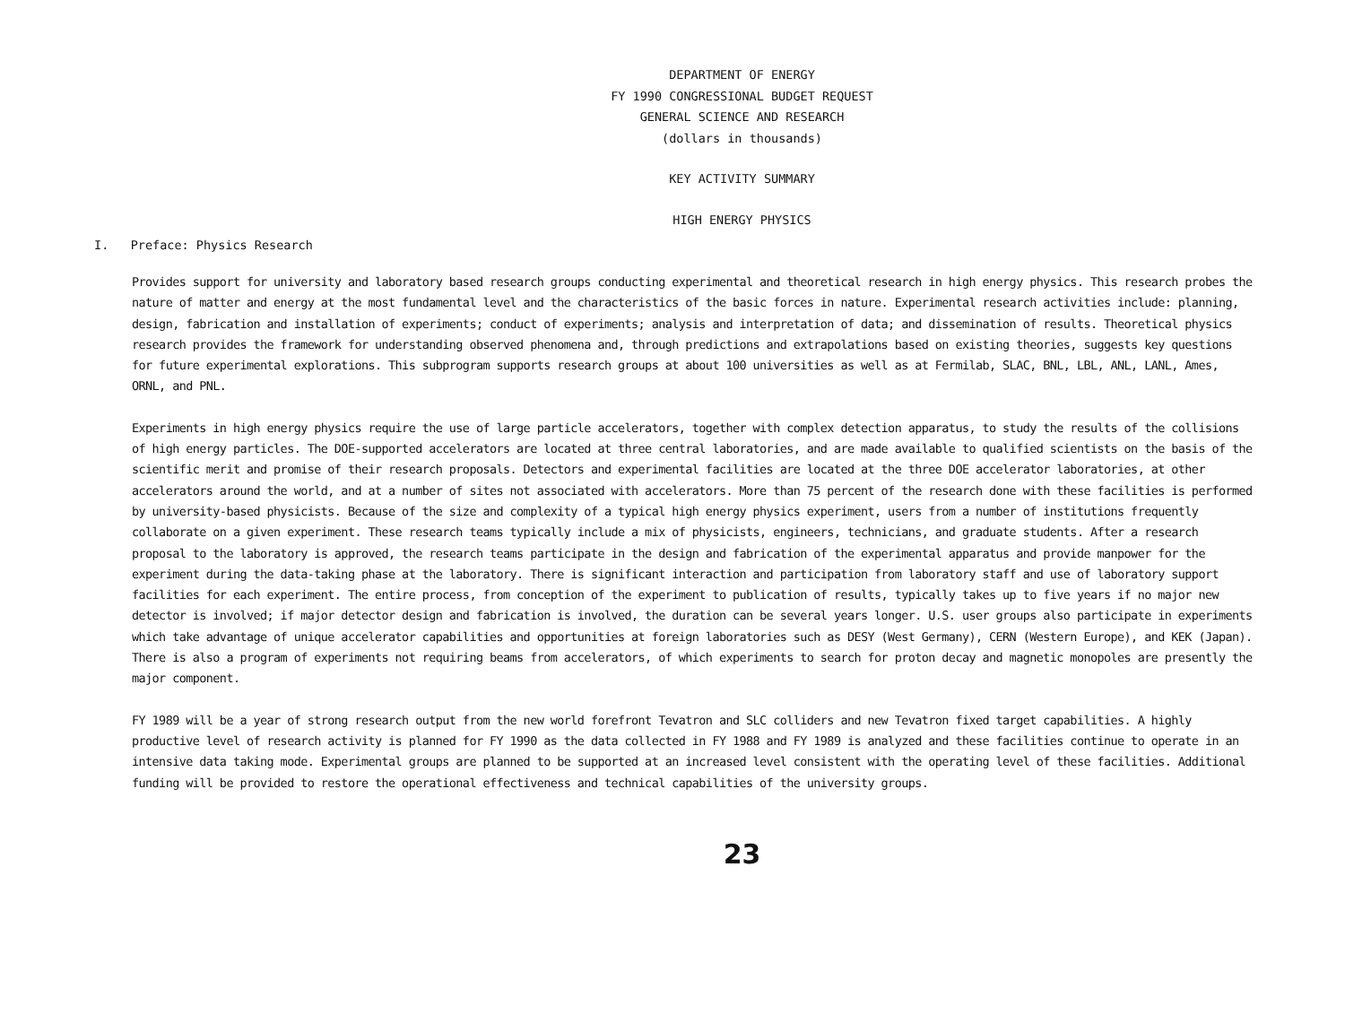DEPARTMENT OF ENERGY
FY 1990 CONGRESSIONAL BUDGET REQUEST
GENERAL SCIENCE AND RESEARCH
(dollars in thousands)
KEY ACTIVITY SUMMARY
HIGH ENERGY PHYSICS
I. Preface: Physics Research
Provides support for university and laboratory based research groups conducting experimental and theoretical research in high energy physics. This research probes the nature of matter and energy at the most fundamental level and the characteristics of the basic forces in nature. Experimental research activities include: planning, design, fabrication and installation of experiments; conduct of experiments; analysis and interpretation of data; and dissemination of results. Theoretical physics research provides the framework for understanding observed phenomena and, through predictions and extrapolations based on existing theories, suggests key questions for future experimental explorations. This subprogram supports research groups at about 100 universities as well as at Fermilab, SLAC, BNL, LBL, ANL, LANL, Ames, ORNL, and PNL.
Experiments in high energy physics require the use of large particle accelerators, together with complex detection apparatus, to study the results of the collisions of high energy particles. The DOE-supported accelerators are located at three central laboratories, and are made available to qualified scientists on the basis of the scientific merit and promise of their research proposals. Detectors and experimental facilities are located at the three DOE accelerator laboratories, at other accelerators around the world, and at a number of sites not associated with accelerators. More than 75 percent of the research done with these facilities is performed by university-based physicists. Because of the size and complexity of a typical high energy physics experiment, users from a number of institutions frequently collaborate on a given experiment. These research teams typically include a mix of physicists, engineers, technicians, and graduate students. After a research proposal to the laboratory is approved, the research teams participate in the design and fabrication of the experimental apparatus and provide manpower for the experiment during the data-taking phase at the laboratory. There is significant interaction and participation from laboratory staff and use of laboratory support facilities for each experiment. The entire process, from conception of the experiment to publication of results, typically takes up to five years if no major new detector is involved; if major detector design and fabrication is involved, the duration can be several years longer. U.S. user groups also participate in experiments which take advantage of unique accelerator capabilities and opportunities at foreign laboratories such as DESY (West Germany), CERN (Western Europe), and KEK (Japan). There is also a program of experiments not requiring beams from accelerators, of which experiments to search for proton decay and magnetic monopoles are presently the major component.
FY 1989 will be a year of strong research output from the new world forefront Tevatron and SLC colliders and new Tevatron fixed target capabilities. A highly productive level of research activity is planned for FY 1990 as the data collected in FY 1988 and FY 1989 is analyzed and these facilities continue to operate in an intensive data taking mode. Experimental groups are planned to be supported at an increased level consistent with the operating level of these facilities. Additional funding will be provided to restore the operational effectiveness and technical capabilities of the university groups.
23